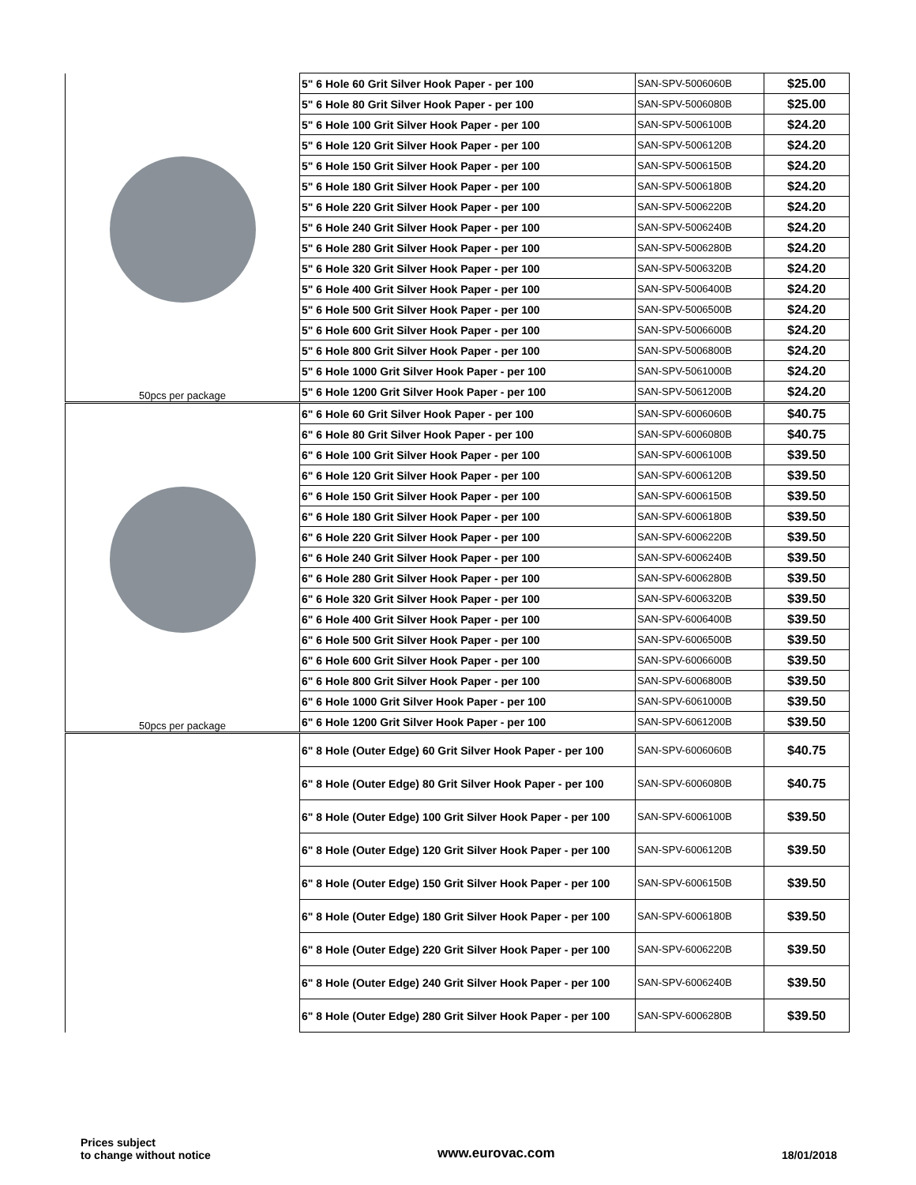| 50pcs per package | 5" 6 Hole 60 Grit Silver Hook Paper - per 100 | SAN-SPV-5006060B | $25.00 |
| | 5" 6 Hole 80 Grit Silver Hook Paper - per 100 | SAN-SPV-5006080B | $25.00 |
| | 5" 6 Hole 100 Grit Silver Hook Paper - per 100 | SAN-SPV-5006100B | $24.20 |
| | 5" 6 Hole 120 Grit Silver Hook Paper - per 100 | SAN-SPV-5006120B | $24.20 |
| | 5" 6 Hole 150 Grit Silver Hook Paper - per 100 | SAN-SPV-5006150B | $24.20 |
| | 5" 6 Hole 180 Grit Silver Hook Paper - per 100 | SAN-SPV-5006180B | $24.20 |
| | 5" 6 Hole 220 Grit Silver Hook Paper - per 100 | SAN-SPV-5006220B | $24.20 |
| | 5" 6 Hole 240 Grit Silver Hook Paper - per 100 | SAN-SPV-5006240B | $24.20 |
| | 5" 6 Hole 280 Grit Silver Hook Paper - per 100 | SAN-SPV-5006280B | $24.20 |
| | 5" 6 Hole 320 Grit Silver Hook Paper - per 100 | SAN-SPV-5006320B | $24.20 |
| | 5" 6 Hole 400 Grit Silver Hook Paper - per 100 | SAN-SPV-5006400B | $24.20 |
| | 5" 6 Hole 500 Grit Silver Hook Paper - per 100 | SAN-SPV-5006500B | $24.20 |
| | 5" 6 Hole 600 Grit Silver Hook Paper - per 100 | SAN-SPV-5006600B | $24.20 |
| | 5" 6 Hole 800 Grit Silver Hook Paper - per 100 | SAN-SPV-5006800B | $24.20 |
| | 5" 6 Hole 1000 Grit Silver Hook Paper - per 100 | SAN-SPV-5061000B | $24.20 |
| | 5" 6 Hole 1200 Grit Silver Hook Paper - per 100 | SAN-SPV-5061200B | $24.20 |
| 50pcs per package | 6" 6 Hole 60 Grit Silver Hook Paper - per 100 | SAN-SPV-6006060B | $40.75 |
| | 6" 6 Hole 80 Grit Silver Hook Paper - per 100 | SAN-SPV-6006080B | $40.75 |
| | 6" 6 Hole 100 Grit Silver Hook Paper - per 100 | SAN-SPV-6006100B | $39.50 |
| | 6" 6 Hole 120 Grit Silver Hook Paper - per 100 | SAN-SPV-6006120B | $39.50 |
| | 6" 6 Hole 150 Grit Silver Hook Paper - per 100 | SAN-SPV-6006150B | $39.50 |
| | 6" 6 Hole 180 Grit Silver Hook Paper - per 100 | SAN-SPV-6006180B | $39.50 |
| | 6" 6 Hole 220 Grit Silver Hook Paper - per 100 | SAN-SPV-6006220B | $39.50 |
| | 6" 6 Hole 240 Grit Silver Hook Paper - per 100 | SAN-SPV-6006240B | $39.50 |
| | 6" 6 Hole 280 Grit Silver Hook Paper - per 100 | SAN-SPV-6006280B | $39.50 |
| | 6" 6 Hole 320 Grit Silver Hook Paper - per 100 | SAN-SPV-6006320B | $39.50 |
| | 6" 6 Hole 400 Grit Silver Hook Paper - per 100 | SAN-SPV-6006400B | $39.50 |
| | 6" 6 Hole 500 Grit Silver Hook Paper - per 100 | SAN-SPV-6006500B | $39.50 |
| | 6" 6 Hole 600 Grit Silver Hook Paper - per 100 | SAN-SPV-6006600B | $39.50 |
| | 6" 6 Hole 800 Grit Silver Hook Paper - per 100 | SAN-SPV-6006800B | $39.50 |
| | 6" 6 Hole 1000 Grit Silver Hook Paper - per 100 | SAN-SPV-6061000B | $39.50 |
| | 6" 6 Hole 1200 Grit Silver Hook Paper - per 100 | SAN-SPV-6061200B | $39.50 |
| | 6" 8 Hole (Outer Edge) 60 Grit Silver Hook Paper - per 100 | SAN-SPV-6006060B | $40.75 |
| | 6" 8 Hole (Outer Edge) 80 Grit Silver Hook Paper - per 100 | SAN-SPV-6006080B | $40.75 |
| | 6" 8 Hole (Outer Edge) 100 Grit Silver Hook Paper - per 100 | SAN-SPV-6006100B | $39.50 |
| | 6" 8 Hole (Outer Edge) 120 Grit Silver Hook Paper - per 100 | SAN-SPV-6006120B | $39.50 |
| | 6" 8 Hole (Outer Edge) 150 Grit Silver Hook Paper - per 100 | SAN-SPV-6006150B | $39.50 |
| | 6" 8 Hole (Outer Edge) 180 Grit Silver Hook Paper - per 100 | SAN-SPV-6006180B | $39.50 |
| | 6" 8 Hole (Outer Edge) 220 Grit Silver Hook Paper - per 100 | SAN-SPV-6006220B | $39.50 |
| | 6" 8 Hole (Outer Edge) 240 Grit Silver Hook Paper - per 100 | SAN-SPV-6006240B | $39.50 |
| | 6" 8 Hole (Outer Edge) 280 Grit Silver Hook Paper - per 100 | SAN-SPV-6006280B | $39.50 |
Prices subject
to change without notice
www.eurovac.com
18/01/2018